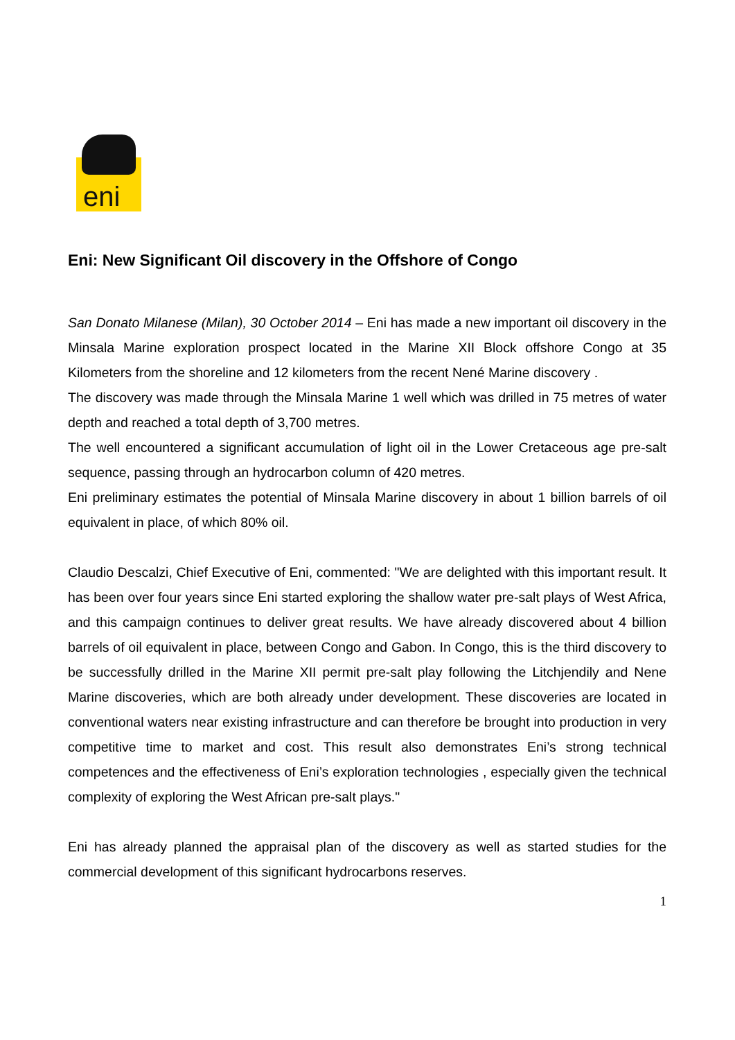eni
Eni: New Significant Oil discovery in the Offshore of Congo
San Donato Milanese (Milan), 30 October 2014 – Eni has made a new important oil discovery in the Minsala Marine exploration prospect located in the Marine XII Block offshore Congo at 35 Kilometers from the shoreline and 12 kilometers from the recent Nené Marine discovery .
The discovery was made through the Minsala Marine 1 well which was drilled in 75 metres of water depth and reached a total depth of 3,700 metres.
The well encountered a significant accumulation of light oil in the Lower Cretaceous age pre-salt sequence, passing through an hydrocarbon column of 420 metres.
Eni preliminary estimates the potential of Minsala Marine discovery in about 1 billion barrels of oil equivalent in place, of which 80% oil.
Claudio Descalzi, Chief Executive of Eni, commented: "We are delighted with this important result. It has been over four years since Eni started exploring the shallow water pre-salt plays of West Africa, and this campaign continues to deliver great results. We have already discovered about 4 billion barrels of oil equivalent in place, between Congo and Gabon. In Congo, this is the third discovery to be successfully drilled in the Marine XII permit pre-salt play following the Litchjendily and Nene Marine discoveries, which are both already under development. These discoveries are located in conventional waters near existing infrastructure and can therefore be brought into production in very competitive time to market and cost. This result also demonstrates Eni’s strong technical competences and the effectiveness of Eni’s exploration technologies , especially given the technical complexity of exploring the West African pre-salt plays."
Eni has already planned the appraisal plan of the discovery as well as started studies for the commercial development of this significant hydrocarbons reserves.
1